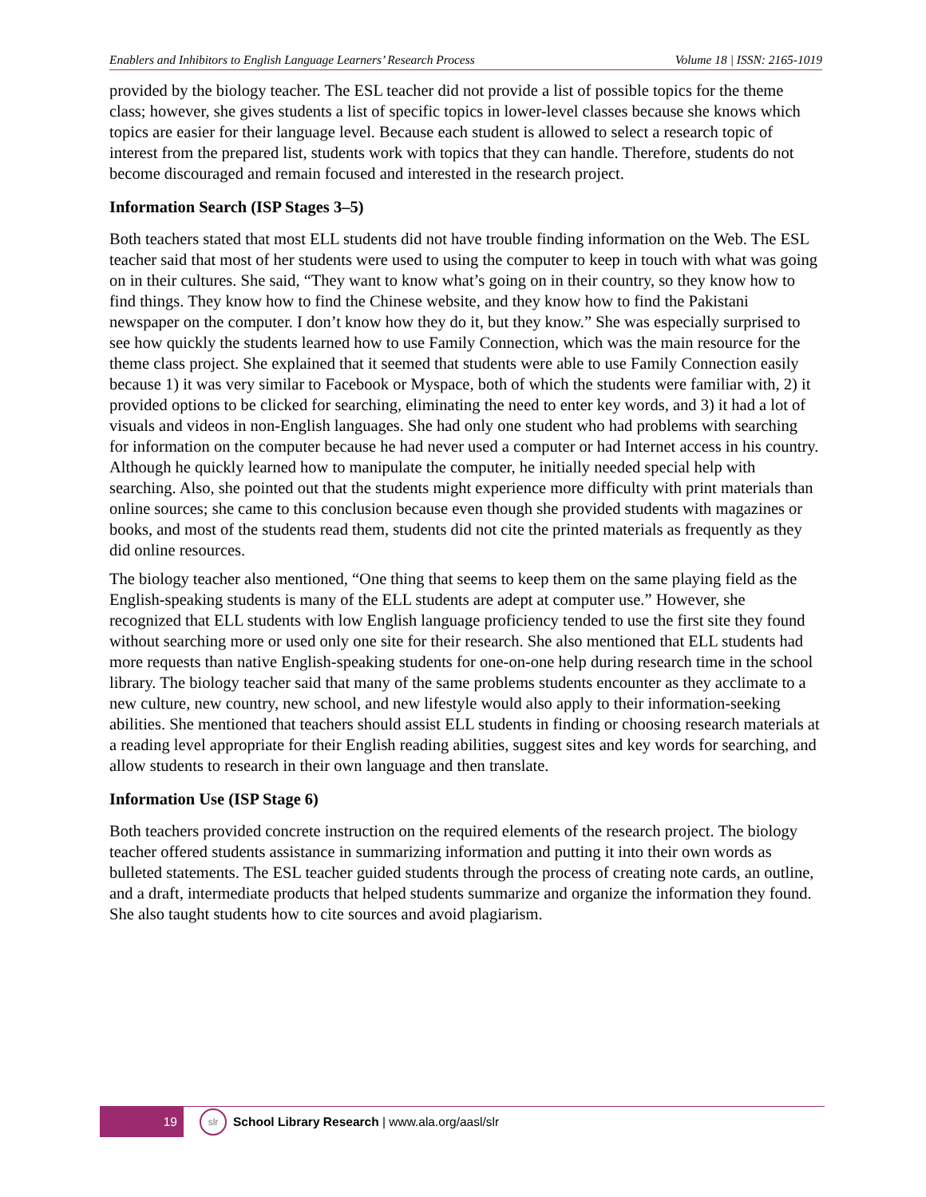Enablers and Inhibitors to English Language Learners’ Research Process Volume 18 | ISSN: 2165-1019
provided by the biology teacher. The ESL teacher did not provide a list of possible topics for the theme class; however, she gives students a list of specific topics in lower-level classes because she knows which topics are easier for their language level. Because each student is allowed to select a research topic of interest from the prepared list, students work with topics that they can handle. Therefore, students do not become discouraged and remain focused and interested in the research project.
Information Search (ISP Stages 3–5)
Both teachers stated that most ELL students did not have trouble finding information on the Web. The ESL teacher said that most of her students were used to using the computer to keep in touch with what was going on in their cultures. She said, “They want to know what’s going on in their country, so they know how to find things. They know how to find the Chinese website, and they know how to find the Pakistani newspaper on the computer. I don’t know how they do it, but they know.” She was especially surprised to see how quickly the students learned how to use Family Connection, which was the main resource for the theme class project. She explained that it seemed that students were able to use Family Connection easily because 1) it was very similar to Facebook or Myspace, both of which the students were familiar with, 2) it provided options to be clicked for searching, eliminating the need to enter key words, and 3) it had a lot of visuals and videos in non-English languages. She had only one student who had problems with searching for information on the computer because he had never used a computer or had Internet access in his country. Although he quickly learned how to manipulate the computer, he initially needed special help with searching. Also, she pointed out that the students might experience more difficulty with print materials than online sources; she came to this conclusion because even though she provided students with magazines or books, and most of the students read them, students did not cite the printed materials as frequently as they did online resources.
The biology teacher also mentioned, “One thing that seems to keep them on the same playing field as the English-speaking students is many of the ELL students are adept at computer use.” However, she recognized that ELL students with low English language proficiency tended to use the first site they found without searching more or used only one site for their research. She also mentioned that ELL students had more requests than native English-speaking students for one-on-one help during research time in the school library. The biology teacher said that many of the same problems students encounter as they acclimate to a new culture, new country, new school, and new lifestyle would also apply to their information-seeking abilities. She mentioned that teachers should assist ELL students in finding or choosing research materials at a reading level appropriate for their English reading abilities, suggest sites and key words for searching, and allow students to research in their own language and then translate.
Information Use (ISP Stage 6)
Both teachers provided concrete instruction on the required elements of the research project. The biology teacher offered students assistance in summarizing information and putting it into their own words as bulleted statements. The ESL teacher guided students through the process of creating note cards, an outline, and a draft, intermediate products that helped students summarize and organize the information they found. She also taught students how to cite sources and avoid plagiarism.
19
slr
School Library Research | www.ala.org/aasl/slr